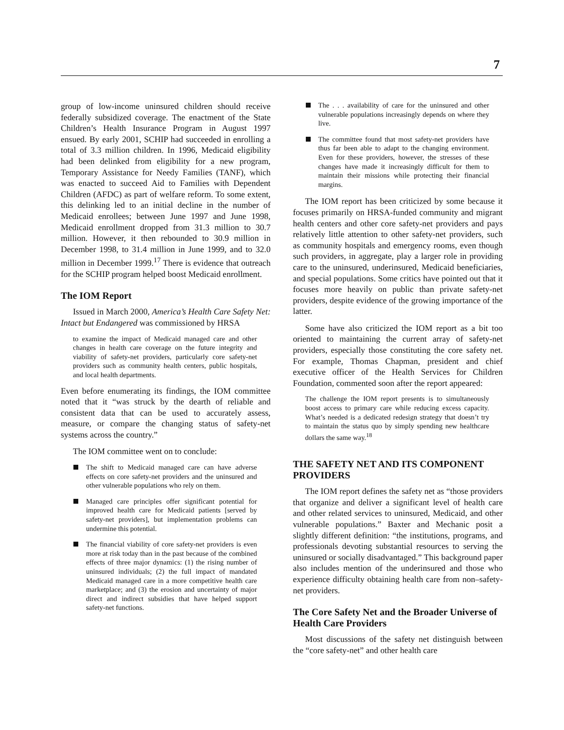7
group of low-income uninsured children should receive federally subsidized coverage. The enactment of the State Children’s Health Insurance Program in August 1997 ensued. By early 2001, SCHIP had succeeded in enrolling a total of 3.3 million children. In 1996, Medicaid eligibility had been delinked from eligibility for a new program, Temporary Assistance for Needy Families (TANF), which was enacted to succeed Aid to Families with Dependent Children (AFDC) as part of welfare reform. To some extent, this delinking led to an initial decline in the number of Medicaid enrollees; between June 1997 and June 1998, Medicaid enrollment dropped from 31.3 million to 30.7 million. However, it then rebounded to 30.9 million in December 1998, to 31.4 million in June 1999, and to 32.0 million in December 1999.<sup>17</sup> There is evidence that outreach for the SCHIP program helped boost Medicaid enrollment.
The IOM Report
Issued in March 2000, America’s Health Care Safety Net: Intact but Endangered was commissioned by HRSA
to examine the impact of Medicaid managed care and other changes in health care coverage on the future integrity and viability of safety-net providers, particularly core safety-net providers such as community health centers, public hospitals, and local health departments.
Even before enumerating its findings, the IOM committee noted that it “was struck by the dearth of reliable and consistent data that can be used to accurately assess, measure, or compare the changing status of safety-net systems across the country.”
The IOM committee went on to conclude:
The shift to Medicaid managed care can have adverse effects on core safety-net providers and the uninsured and other vulnerable populations who rely on them.
Managed care principles offer significant potential for improved health care for Medicaid patients [served by safety-net providers], but implementation problems can undermine this potential.
The financial viability of core safety-net providers is even more at risk today than in the past because of the combined effects of three major dynamics: (1) the rising number of uninsured individuals; (2) the full impact of mandated Medicaid managed care in a more competitive health care marketplace; and (3) the erosion and uncertainty of major direct and indirect subsidies that have helped support safety-net functions.
The . . . availability of care for the uninsured and other vulnerable populations increasingly depends on where they live.
The committee found that most safety-net providers have thus far been able to adapt to the changing environment. Even for these providers, however, the stresses of these changes have made it increasingly difficult for them to maintain their missions while protecting their financial margins.
The IOM report has been criticized by some because it focuses primarily on HRSA-funded community and migrant health centers and other core safety-net providers and pays relatively little attention to other safety-net providers, such as community hospitals and emergency rooms, even though such providers, in aggregate, play a larger role in providing care to the uninsured, underinsured, Medicaid beneficiaries, and special populations. Some critics have pointed out that it focuses more heavily on public than private safety-net providers, despite evidence of the growing importance of the latter.
Some have also criticized the IOM report as a bit too oriented to maintaining the current array of safety-net providers, especially those constituting the core safety net. For example, Thomas Chapman, president and chief executive officer of the Health Services for Children Foundation, commented soon after the report appeared:
The challenge the IOM report presents is to simultaneously boost access to primary care while reducing excess capacity. What’s needed is a dedicated redesign strategy that doesn’t try to maintain the status quo by simply spending new healthcare dollars the same way.<sup>18</sup>
THE SAFETY NET AND ITS COMPONENT PROVIDERS
The IOM report defines the safety net as “those providers that organize and deliver a significant level of health care and other related services to uninsured, Medicaid, and other vulnerable populations.” Baxter and Mechanic posit a slightly different definition: “the institutions, programs, and professionals devoting substantial resources to serving the uninsured or socially disadvantaged.” This background paper also includes mention of the underinsured and those who experience difficulty obtaining health care from non–safety-net providers.
The Core Safety Net and the Broader Universe of Health Care Providers
Most discussions of the safety net distinguish between the “core safety-net” and other health care